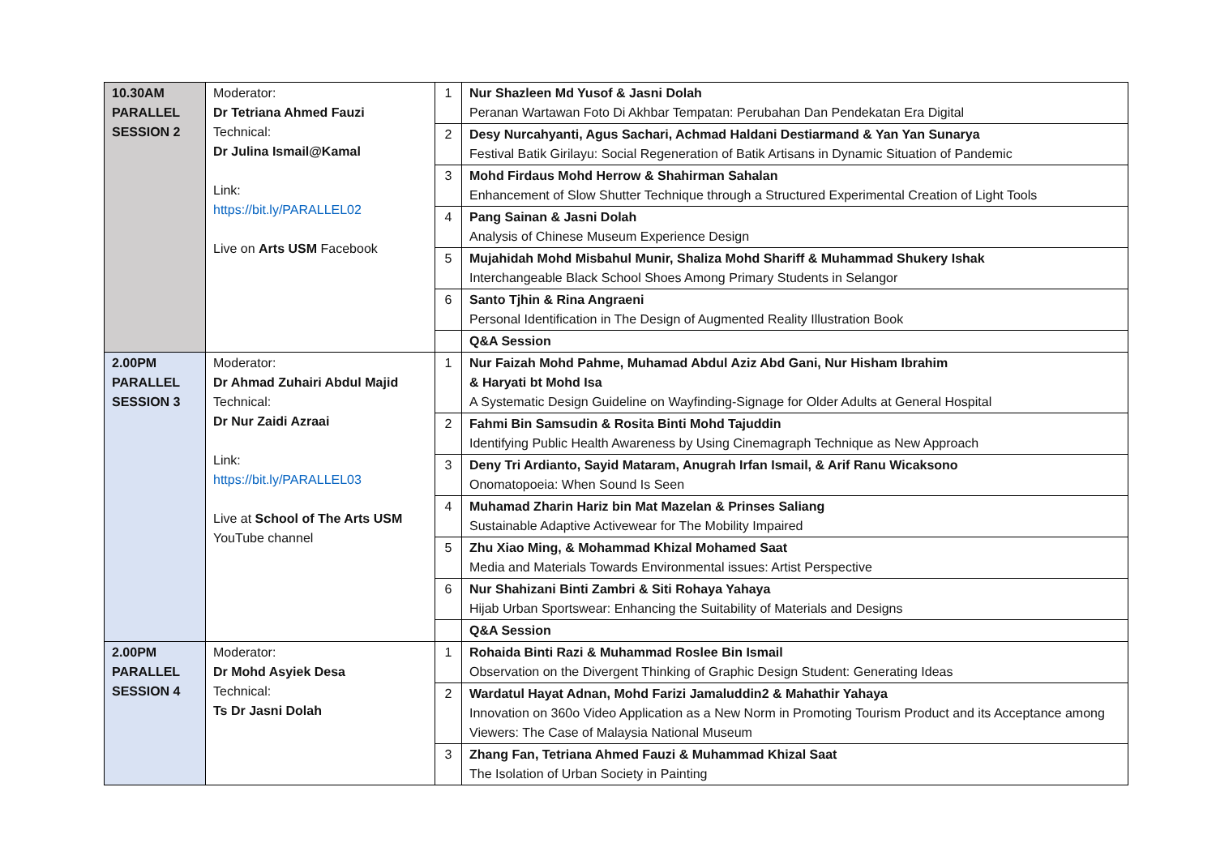| 10.30AM PARALLEL SESSION 2 | Moderator: Dr Tetriana Ahmed Fauzi Technical: Dr Julina Ismail@Kamal Link: https://bit.ly/PARALLEL02 Live on Arts USM Facebook | 1 | Nur Shazleen Md Yusof & Jasni Dolah Peranan Wartawan Foto Di Akhbar Tempatan: Perubahan Dan Pendekatan Era Digital |
| | | 2 | Desy Nurcahyanti, Agus Sachari, Achmad Haldani Destiarmand & Yan Yan Sunarya Festival Batik Girilayu: Social Regeneration of Batik Artisans in Dynamic Situation of Pandemic |
| | | 3 | Mohd Firdaus Mohd Herrow & Shahirman Sahalan Enhancement of Slow Shutter Technique through a Structured Experimental Creation of Light Tools |
| | | 4 | Pang Sainan & Jasni Dolah Analysis of Chinese Museum Experience Design |
| | | 5 | Mujahidah Mohd Misbahul Munir, Shaliza Mohd Shariff & Muhammad Shukery Ishak Interchangeable Black School Shoes Among Primary Students in Selangor |
| | | 6 | Santo Tjhin & Rina Angraeni Personal Identification in The Design of Augmented Reality Illustration Book |
| | | | Q&A Session |
| 2.00PM PARALLEL SESSION 3 | Moderator: Dr Ahmad Zuhairi Abdul Majid Technical: Dr Nur Zaidi Azraai Link: https://bit.ly/PARALLEL03 Live at School of The Arts USM YouTube channel | 1 | Nur Faizah Mohd Pahme, Muhamad Abdul Aziz Abd Gani, Nur Hisham Ibrahim & Haryati bt Mohd Isa A Systematic Design Guideline on Wayfinding-Signage for Older Adults at General Hospital |
| | | 2 | Fahmi Bin Samsudin & Rosita Binti Mohd Tajuddin Identifying Public Health Awareness by Using Cinemagraph Technique as New Approach |
| | | 3 | Deny Tri Ardianto, Sayid Mataram, Anugrah Irfan Ismail, & Arif Ranu Wicaksono Onomatopoeia: When Sound Is Seen |
| | | 4 | Muhamad Zharin Hariz bin Mat Mazelan & Prinses Saliang Sustainable Adaptive Activewear for The Mobility Impaired |
| | | 5 | Zhu Xiao Ming, & Mohammad Khizal Mohamed Saat Media and Materials Towards Environmental issues: Artist Perspective |
| | | 6 | Nur Shahizani Binti Zambri & Siti Rohaya Yahaya Hijab Urban Sportswear: Enhancing the Suitability of Materials and Designs |
| | | | Q&A Session |
| 2.00PM PARALLEL SESSION 4 | Moderator: Dr Mohd Asyiek Desa Technical: Ts Dr Jasni Dolah | 1 | Rohaida Binti Razi & Muhammad Roslee Bin Ismail Observation on the Divergent Thinking of Graphic Design Student: Generating Ideas |
| | | 2 | Wardatul Hayat Adnan, Mohd Farizi Jamaluddin2 & Mahathir Yahaya Innovation on 360o Video Application as a New Norm in Promoting Tourism Product and its Acceptance among Viewers: The Case of Malaysia National Museum |
| | | 3 | Zhang Fan, Tetriana Ahmed Fauzi & Muhammad Khizal Saat The Isolation of Urban Society in Painting |